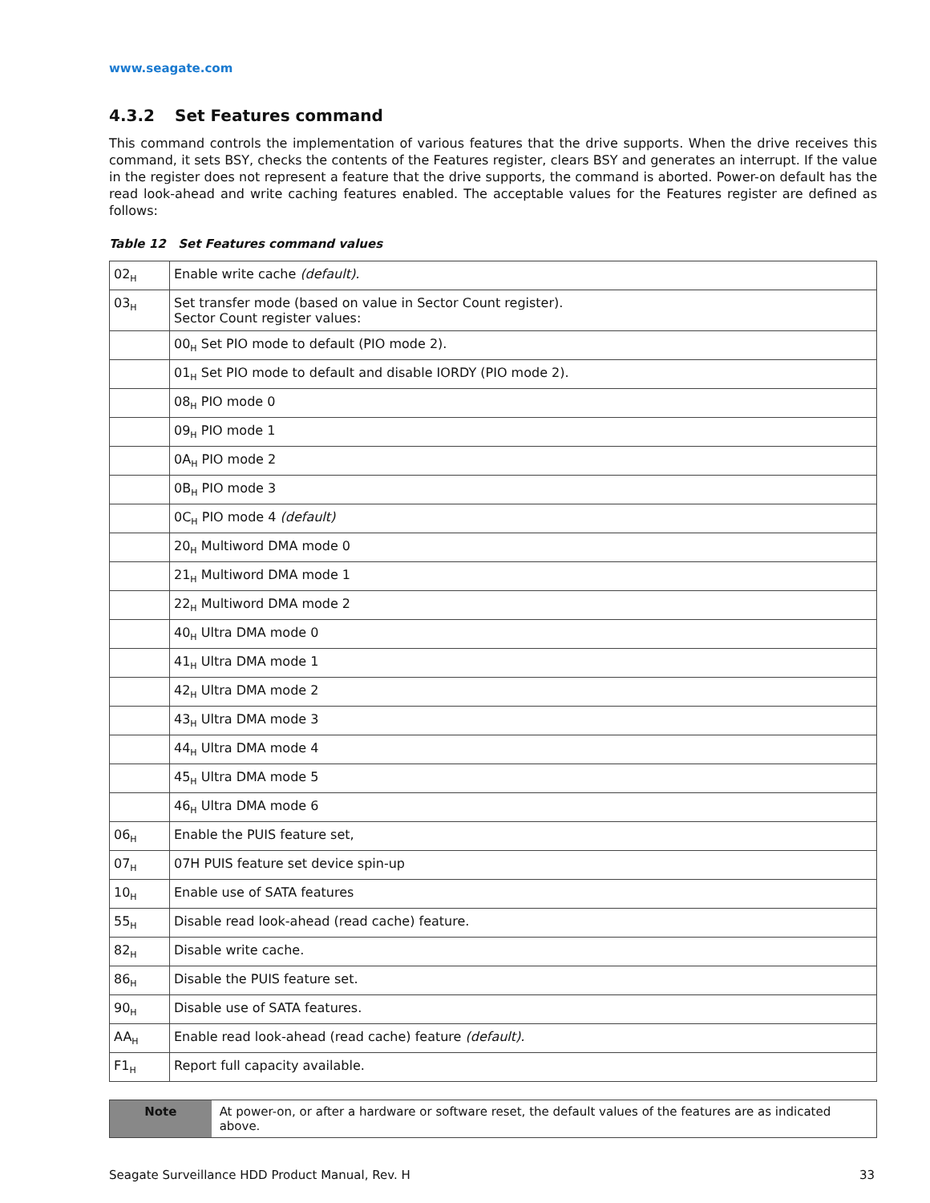www.seagate.com
4.3.2 Set Features command
This command controls the implementation of various features that the drive supports. When the drive receives this command, it sets BSY, checks the contents of the Features register, clears BSY and generates an interrupt. If the value in the register does not represent a feature that the drive supports, the command is aborted. Power-on default has the read look-ahead and write caching features enabled. The acceptable values for the Features register are defined as follows:
Table 12 Set Features command values
| 02<sub>H</sub> | Enable write cache (default). |
| 03<sub>H</sub> | Set transfer mode (based on value in Sector Count register). Sector Count register values: |
| | 00<sub>H</sub> Set PIO mode to default (PIO mode 2). |
| | 01<sub>H</sub> Set PIO mode to default and disable IORDY (PIO mode 2). |
| | 08<sub>H</sub> PIO mode 0 |
| | 09<sub>H</sub> PIO mode 1 |
| | 0A<sub>H</sub> PIO mode 2 |
| | 0B<sub>H</sub> PIO mode 3 |
| | 0C<sub>H</sub> PIO mode 4 (default) |
| | 20<sub>H</sub> Multiword DMA mode 0 |
| | 21<sub>H</sub> Multiword DMA mode 1 |
| | 22<sub>H</sub> Multiword DMA mode 2 |
| | 40<sub>H</sub> Ultra DMA mode 0 |
| | 41<sub>H</sub> Ultra DMA mode 1 |
| | 42<sub>H</sub> Ultra DMA mode 2 |
| | 43<sub>H</sub> Ultra DMA mode 3 |
| | 44<sub>H</sub> Ultra DMA mode 4 |
| | 45<sub>H</sub> Ultra DMA mode 5 |
| | 46<sub>H</sub> Ultra DMA mode 6 |
| 06<sub>H</sub> | Enable the PUIS feature set, |
| 07<sub>H</sub> | 07H PUIS feature set device spin-up |
| 10<sub>H</sub> | Enable use of SATA features |
| 55<sub>H</sub> | Disable read look-ahead (read cache) feature. |
| 82<sub>H</sub> | Disable write cache. |
| 86<sub>H</sub> | Disable the PUIS feature set. |
| 90<sub>H</sub> | Disable use of SATA features. |
| AA<sub>H</sub> | Enable read look-ahead (read cache) feature (default). |
| F1<sub>H</sub> | Report full capacity available. |
Note At power-on, or after a hardware or software reset, the default values of the features are as indicated above.
Seagate Surveillance HDD Product Manual, Rev. H 33